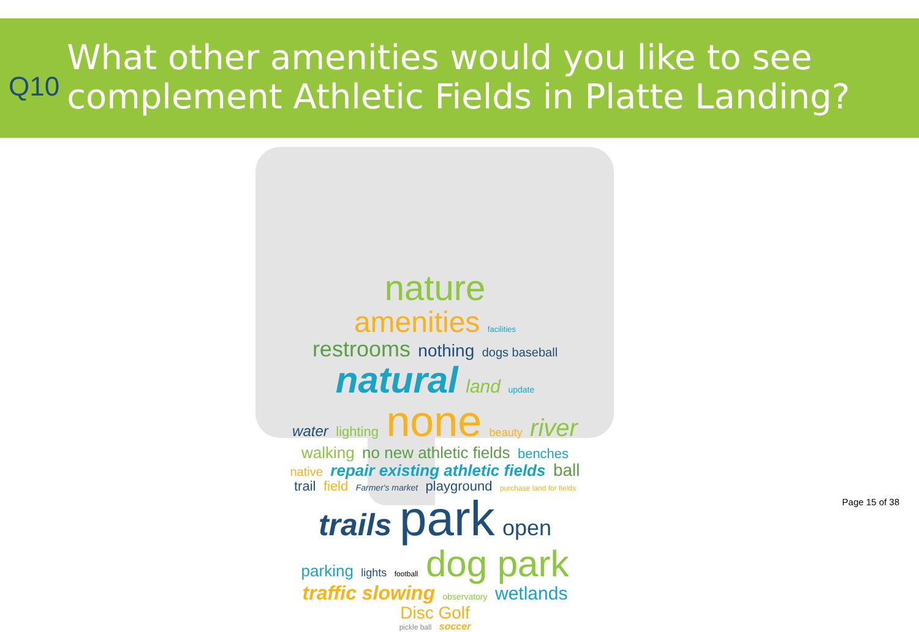Q10
What other amenities would you like to see
complement Athletic Fields in Platte Landing?
nature
amenities facilities
restrooms nothing dogs baseball
natural land update
water lighting none beauty river
walking no new athletic fields benches
native repair existing athletic fields ball
trail field Farmer's market playground purchase land for fields
trails park open
parking lights football dog park
traffic slowing observatory wetlands
Disc Golf
pickle ball soccer
Page 15 of 38